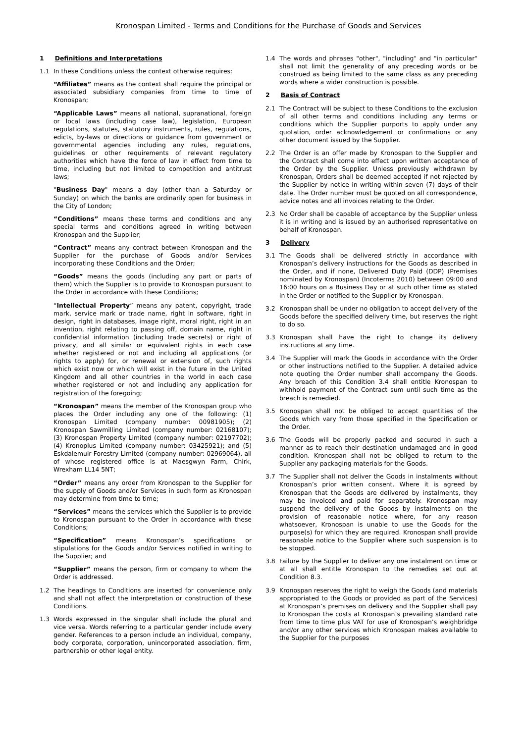Kronospan Limited - Terms and Conditions for the Purchase of Goods and Services
1 Definitions and Interpretations
1.1 In these Conditions unless the context otherwise requires:
“Affiliates” means as the context shall require the principal or associated subsidiary companies from time to time of Kronospan;
“Applicable Laws” means all national, supranational, foreign or local laws (including case law), legislation, European regulations, statutes, statutory instruments, rules, regulations, edicts, by-laws or directions or guidance from government or governmental agencies including any rules, regulations, guidelines or other requirements of relevant regulatory authorities which have the force of law in effect from time to time, including but not limited to competition and antitrust laws;
"Business Day" means a day (other than a Saturday or Sunday) on which the banks are ordinarily open for business in the City of London;
“Conditions” means these terms and conditions and any special terms and conditions agreed in writing between Kronospan and the Supplier;
“Contract” means any contract between Kronospan and the Supplier for the purchase of Goods and/or Services incorporating these Conditions and the Order;
“Goods” means the goods (including any part or parts of them) which the Supplier is to provide to Kronospan pursuant to the Order in accordance with these Conditions;
“Intellectual Property” means any patent, copyright, trade mark, service mark or trade name, right in software, right in design, right in databases, image right, moral right, right in an invention, right relating to passing off, domain name, right in confidential information (including trade secrets) or right of privacy, and all similar or equivalent rights in each case whether registered or not and including all applications (or rights to apply) for, or renewal or extension of, such rights which exist now or which will exist in the future in the United Kingdom and all other countries in the world in each case whether registered or not and including any application for registration of the foregoing;
“Kronospan” means the member of the Kronospan group who places the Order including any one of the following: (1) Kronospan Limited (company number: 00981905); (2) Kronospan Sawmilling Limited (company number: 02168107); (3) Kronospan Property Limited (company number: 02197702); (4) Kronoplus Limited (company number: 03425921); and (5) Eskdalemuir Forestry Limited (company number: 02969064), all of whose registered office is at Maesgwyn Farm, Chirk, Wrexham LL14 5NT;
“Order” means any order from Kronospan to the Supplier for the supply of Goods and/or Services in such form as Kronospan may determine from time to time;
“Services” means the services which the Supplier is to provide to Kronospan pursuant to the Order in accordance with these Conditions;
“Specification” means Kronospan’s specifications or stipulations for the Goods and/or Services notified in writing to the Supplier; and
“Supplier” means the person, firm or company to whom the Order is addressed.
1.2 The headings to Conditions are inserted for convenience only and shall not affect the interpretation or construction of these Conditions.
1.3 Words expressed in the singular shall include the plural and vice versa. Words referring to a particular gender include every gender. References to a person include an individual, company, body corporate, corporation, unincorporated association, firm, partnership or other legal entity.
1.4 The words and phrases "other", "including" and "in particular" shall not limit the generality of any preceding words or be construed as being limited to the same class as any preceding words where a wider construction is possible.
2 Basis of Contract
2.1 The Contract will be subject to these Conditions to the exclusion of all other terms and conditions including any terms or conditions which the Supplier purports to apply under any quotation, order acknowledgement or confirmations or any other document issued by the Supplier.
2.2 The Order is an offer made by Kronospan to the Supplier and the Contract shall come into effect upon written acceptance of the Order by the Supplier. Unless previously withdrawn by Kronospan, Orders shall be deemed accepted if not rejected by the Supplier by notice in writing within seven (7) days of their date. The Order number must be quoted on all correspondence, advice notes and all invoices relating to the Order.
2.3 No Order shall be capable of acceptance by the Supplier unless it is in writing and is issued by an authorised representative on behalf of Kronospan.
3 Delivery
3.1 The Goods shall be delivered strictly in accordance with Kronospan’s delivery instructions for the Goods as described in the Order, and if none, Delivered Duty Paid (DDP) (Premises nominated by Kronospan) (Incoterms 2010) between 09:00 and 16:00 hours on a Business Day or at such other time as stated in the Order or notified to the Supplier by Kronospan.
3.2 Kronospan shall be under no obligation to accept delivery of the Goods before the specified delivery time, but reserves the right to do so.
3.3 Kronospan shall have the right to change its delivery instructions at any time.
3.4 The Supplier will mark the Goods in accordance with the Order or other instructions notified to the Supplier. A detailed advice note quoting the Order number shall accompany the Goods. Any breach of this Condition 3.4 shall entitle Kronospan to withhold payment of the Contract sum until such time as the breach is remedied.
3.5 Kronospan shall not be obliged to accept quantities of the Goods which vary from those specified in the Specification or the Order.
3.6 The Goods will be properly packed and secured in such a manner as to reach their destination undamaged and in good condition. Kronospan shall not be obliged to return to the Supplier any packaging materials for the Goods.
3.7 The Supplier shall not deliver the Goods in instalments without Kronospan’s prior written consent. Where it is agreed by Kronospan that the Goods are delivered by instalments, they may be invoiced and paid for separately. Kronospan may suspend the delivery of the Goods by instalments on the provision of reasonable notice where, for any reason whatsoever, Kronospan is unable to use the Goods for the purpose(s) for which they are required. Kronospan shall provide reasonable notice to the Supplier where such suspension is to be stopped.
3.8 Failure by the Supplier to deliver any one instalment on time or at all shall entitle Kronospan to the remedies set out at Condition 8.3.
3.9 Kronospan reserves the right to weigh the Goods (and materials appropriated to the Goods or provided as part of the Services) at Kronospan’s premises on delivery and the Supplier shall pay to Kronospan the costs at Kronospan’s prevailing standard rate from time to time plus VAT for use of Kronospan’s weighbridge and/or any other services which Kronospan makes available to the Supplier for the purposes